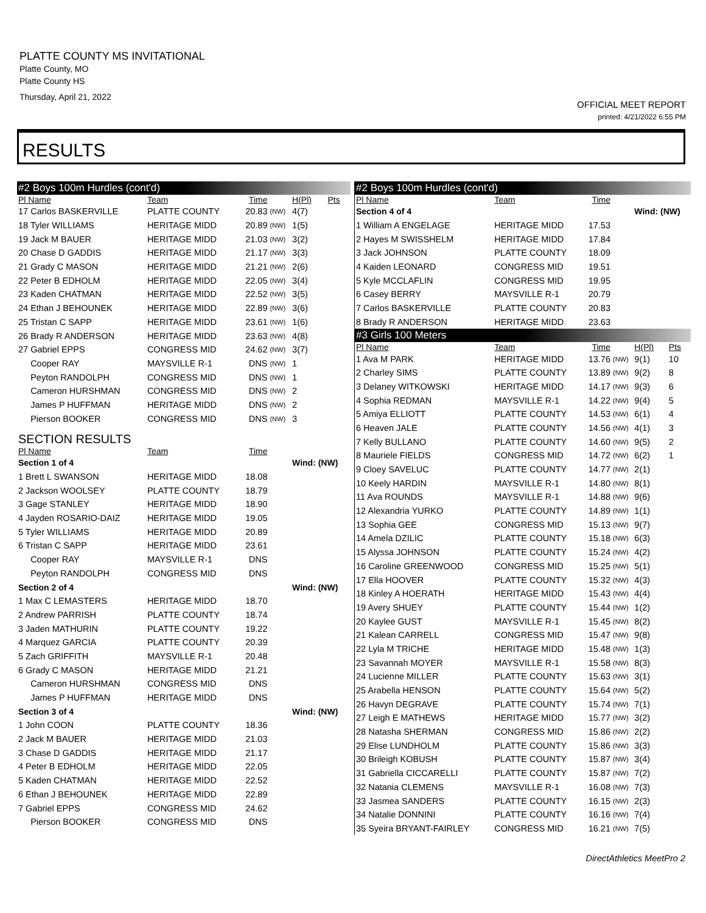PLATTE COUNTY MS INVITATIONAL
Platte County, MO
Platte County HS
Thursday, April 21, 2022
OFFICIAL MEET REPORT
printed: 4/21/2022 6:55 PM
RESULTS
| #2 Boys 100m Hurdles (cont'd) | | | | | |
| Pl Name | Team | Time | | H(Pl) | Pts |
| 17 Carlos BASKERVILLE | PLATTE COUNTY | 20.83 | (NW) | 4(7) | |
| 18 Tyler WILLIAMS | HERITAGE MIDD | 20.89 | (NW) | 1(5) | |
| 19 Jack M BAUER | HERITAGE MIDD | 21.03 | (NW) | 3(2) | |
| 20 Chase D GADDIS | HERITAGE MIDD | 21.17 | (NW) | 3(3) | |
| 21 Grady C MASON | HERITAGE MIDD | 21.21 | (NW) | 2(6) | |
| 22 Peter B EDHOLM | HERITAGE MIDD | 22.05 | (NW) | 3(4) | |
| 23 Kaden CHATMAN | HERITAGE MIDD | 22.52 | (NW) | 3(5) | |
| 24 Ethan J BEHOUNEK | HERITAGE MIDD | 22.89 | (NW) | 3(6) | |
| 25 Tristan C SAPP | HERITAGE MIDD | 23.61 | (NW) | 1(6) | |
| 26 Brady R ANDERSON | HERITAGE MIDD | 23.63 | (NW) | 4(8) | |
| 27 Gabriel EPPS | CONGRESS MID | 24.62 | (NW) | 3(7) | |
| Cooper RAY | MAYSVILLE R-1 | DNS | (NW) | 1 | |
| Peyton RANDOLPH | CONGRESS MID | DNS | (NW) | 1 | |
| Cameron HURSHMAN | CONGRESS MID | DNS | (NW) | 2 | |
| James P HUFFMAN | HERITAGE MIDD | DNS | (NW) | 2 | |
| Pierson BOOKER | CONGRESS MID | DNS | (NW) | 3 | |
| SECTION RESULTS | | | | | |
| Pl Name | Team | Time | | | |
| Section 1 of 4 | | | | Wind: (NW) | |
| 1 Brett L SWANSON | HERITAGE MIDD | 18.08 | | | |
| 2 Jackson WOOLSEY | PLATTE COUNTY | 18.79 | | | |
| 3 Gage STANLEY | HERITAGE MIDD | 18.90 | | | |
| 4 Jayden ROSARIO-DAIZ | HERITAGE MIDD | 19.05 | | | |
| 5 Tyler WILLIAMS | HERITAGE MIDD | 20.89 | | | |
| 6 Tristan C SAPP | HERITAGE MIDD | 23.61 | | | |
| Cooper RAY | MAYSVILLE R-1 | DNS | | | |
| Peyton RANDOLPH | CONGRESS MID | DNS | | | |
| Section 2 of 4 | | | | Wind: (NW) | |
| 1 Max C LEMASTERS | HERITAGE MIDD | 18.70 | | | |
| 2 Andrew PARRISH | PLATTE COUNTY | 18.74 | | | |
| 3 Jaden MATHURIN | PLATTE COUNTY | 19.22 | | | |
| 4 Marquez GARCIA | PLATTE COUNTY | 20.39 | | | |
| 5 Zach GRIFFITH | MAYSVILLE R-1 | 20.48 | | | |
| 6 Grady C MASON | HERITAGE MIDD | 21.21 | | | |
| Cameron HURSHMAN | CONGRESS MID | DNS | | | |
| James P HUFFMAN | HERITAGE MIDD | DNS | | | |
| Section 3 of 4 | | | | Wind: (NW) | |
| 1 John COON | PLATTE COUNTY | 18.36 | | | |
| 2 Jack M BAUER | HERITAGE MIDD | 21.03 | | | |
| 3 Chase D GADDIS | HERITAGE MIDD | 21.17 | | | |
| 4 Peter B EDHOLM | HERITAGE MIDD | 22.05 | | | |
| 5 Kaden CHATMAN | HERITAGE MIDD | 22.52 | | | |
| 6 Ethan J BEHOUNEK | HERITAGE MIDD | 22.89 | | | |
| 7 Gabriel EPPS | CONGRESS MID | 24.62 | | | |
| Pierson BOOKER | CONGRESS MID | DNS | | | |
| #2 Boys 100m Hurdles (cont'd) | | | | | |
| Pl Name | Team | Time | | | |
| Section 4 of 4 | | | | Wind: (NW) | |
| 1 William A ENGELAGE | HERITAGE MIDD | 17.53 | | | |
| 2 Hayes M SWISSHELM | HERITAGE MIDD | 17.84 | | | |
| 3 Jack JOHNSON | PLATTE COUNTY | 18.09 | | | |
| 4 Kaiden LEONARD | CONGRESS MID | 19.51 | | | |
| 5 Kyle MCCLAFLIN | CONGRESS MID | 19.95 | | | |
| 6 Casey BERRY | MAYSVILLE R-1 | 20.79 | | | |
| 7 Carlos BASKERVILLE | PLATTE COUNTY | 20.83 | | | |
| 8 Brady R ANDERSON | HERITAGE MIDD | 23.63 | | | |
| #3 Girls 100 Meters | | | | | |
| Pl Name | Team | Time | | H(Pl) | Pts |
| 1 Ava M PARK | HERITAGE MIDD | 13.76 | (NW) | 9(1) | 10 |
| 2 Charley SIMS | PLATTE COUNTY | 13.89 | (NW) | 9(2) | 8 |
| 3 Delaney WITKOWSKI | HERITAGE MIDD | 14.17 | (NW) | 9(3) | 6 |
| 4 Sophia REDMAN | MAYSVILLE R-1 | 14.22 | (NW) | 9(4) | 5 |
| 5 Amiya ELLIOTT | PLATTE COUNTY | 14.53 | (NW) | 6(1) | 4 |
| 6 Heaven JALE | PLATTE COUNTY | 14.56 | (NW) | 4(1) | 3 |
| 7 Kelly BULLANO | PLATTE COUNTY | 14.60 | (NW) | 9(5) | 2 |
| 8 Mauriele FIELDS | CONGRESS MID | 14.72 | (NW) | 6(2) | 1 |
| 9 Cloey SAVELUC | PLATTE COUNTY | 14.77 | (NW) | 2(1) | |
| 10 Keely HARDIN | MAYSVILLE R-1 | 14.80 | (NW) | 8(1) | |
| 11 Ava ROUNDS | MAYSVILLE R-1 | 14.88 | (NW) | 9(6) | |
| 12 Alexandria YURKO | PLATTE COUNTY | 14.89 | (NW) | 1(1) | |
| 13 Sophia GEE | CONGRESS MID | 15.13 | (NW) | 9(7) | |
| 14 Amela DZILIC | PLATTE COUNTY | 15.18 | (NW) | 6(3) | |
| 15 Alyssa JOHNSON | PLATTE COUNTY | 15.24 | (NW) | 4(2) | |
| 16 Caroline GREENWOOD | CONGRESS MID | 15.25 | (NW) | 5(1) | |
| 17 Ella HOOVER | PLATTE COUNTY | 15.32 | (NW) | 4(3) | |
| 18 Kinley A HOERATH | HERITAGE MIDD | 15.43 | (NW) | 4(4) | |
| 19 Avery SHUEY | PLATTE COUNTY | 15.44 | (NW) | 1(2) | |
| 20 Kaylee GUST | MAYSVILLE R-1 | 15.45 | (NW) | 8(2) | |
| 21 Kalean CARRELL | CONGRESS MID | 15.47 | (NW) | 9(8) | |
| 22 Lyla M TRICHE | HERITAGE MIDD | 15.48 | (NW) | 1(3) | |
| 23 Savannah MOYER | MAYSVILLE R-1 | 15.58 | (NW) | 8(3) | |
| 24 Lucienne MILLER | PLATTE COUNTY | 15.63 | (NW) | 3(1) | |
| 25 Arabella HENSON | PLATTE COUNTY | 15.64 | (NW) | 5(2) | |
| 26 Havyn DEGRAVE | PLATTE COUNTY | 15.74 | (NW) | 7(1) | |
| 27 Leigh E MATHEWS | HERITAGE MIDD | 15.77 | (NW) | 3(2) | |
| 28 Natasha SHERMAN | CONGRESS MID | 15.86 | (NW) | 2(2) | |
| 29 Elise LUNDHOLM | PLATTE COUNTY | 15.86 | (NW) | 3(3) | |
| 30 Brileigh KOBUSH | PLATTE COUNTY | 15.87 | (NW) | 3(4) | |
| 31 Gabriella CICCARELLI | PLATTE COUNTY | 15.87 | (NW) | 7(2) | |
| 32 Natania CLEMENS | MAYSVILLE R-1 | 16.08 | (NW) | 7(3) | |
| 33 Jasmea SANDERS | PLATTE COUNTY | 16.15 | (NW) | 2(3) | |
| 34 Natalie DONNINI | PLATTE COUNTY | 16.16 | (NW) | 7(4) | |
| 35 Syeira BRYANT-FAIRLEY | CONGRESS MID | 16.21 | (NW) | 7(5) | |
DirectAthletics MeetPro 2